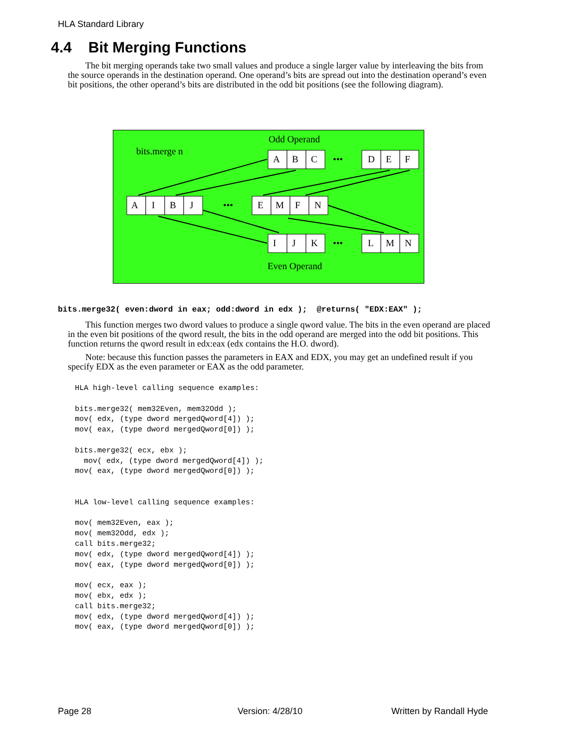HLA Standard Library
4.4 Bit Merging Functions
The bit merging operands take two small values and produce a single larger value by interleaving the bits from the source operands in the destination operand. One operand’s bits are spread out into the destination operand’s even bit positions, the other operand’s bits are distributed in the odd bit positions (see the following diagram).
Odd Operand
bits.merge n
A
B
C
•••
D
E
F
A
I
B
J
•••
E
M
F
N
I
J
K
•••
L
M
N
Even Operand
bits.merge32( even:dword in eax; odd:dword in edx ); @returns( "EDX:EAX" );
This function merges two dword values to produce a single qword value. The bits in the even operand are placed in the even bit positions of the qword result, the bits in the odd operand are merged into the odd bit positions. This function returns the qword result in edx:eax (edx contains the H.O. dword).
Note: because this function passes the parameters in EAX and EDX, you may get an undefined result if you specify EDX as the even parameter or EAX as the odd parameter.
HLA high-level calling sequence examples:

bits.merge32( mem32Even, mem32Odd );
mov( edx, (type dword mergedQword[4]) );
mov( eax, (type dword mergedQword[0]) );

bits.merge32( ecx, ebx );
  mov( edx, (type dword mergedQword[4]) );
mov( eax, (type dword mergedQword[0]) );


HLA low-level calling sequence examples:

mov( mem32Even, eax );
mov( mem32Odd, edx );
call bits.merge32;
mov( edx, (type dword mergedQword[4]) );
mov( eax, (type dword mergedQword[0]) );

mov( ecx, eax );
mov( ebx, edx );
call bits.merge32;
mov( edx, (type dword mergedQword[4]) );
mov( eax, (type dword mergedQword[0]) );
Page 28 Version: 4/28/10 Written by Randall Hyde